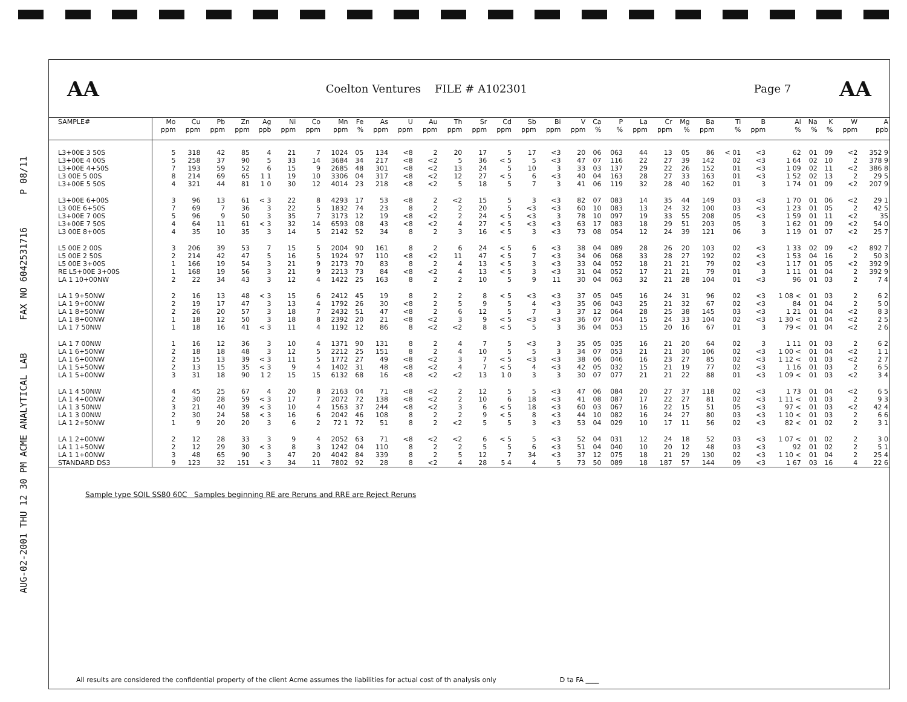AUG-02-2001 THU 12 30 PM ACME ANALYTICAL LAB FAX NO 6042531716 P 08/11
AA Coelton Ventures FILE # A102301 Page 7 AA
| SAMPLE# | Mo | Cu | Pb | Zn | Ag | Ni | Co | Mn | Fe | As | U | Au | Th | Sr | Cd | Sb | Bi | V | Ca | P | La | Cr | Mg | Ba | Ti | B | Al | Na | K | W | A |
| --- | --- | --- | --- | --- | --- | --- | --- | --- | --- | --- | --- | --- | --- | --- | --- | --- | --- | --- | --- | --- | --- | --- | --- | --- | --- | --- | --- | --- | --- | --- | --- |
| | ppm | ppm | ppm | ppm | ppb | ppm | ppm | ppm | % | ppm | ppm | ppm | ppm | ppm | ppm | ppm | ppm | ppm | % | % | ppm | ppm | % | ppm | % | ppm | % | % | % | ppm | ppb |
| L3+00E 3 50S | 5 | 318 | 42 | 85 | 4 | 21 | 7 | 1024 | 05 | 134 | <8 | 2 | 20 | 17 | 5 | 17 | <3 | 20 | 06 | 063 | 44 | 13 | 05 | 86 | < 01 | <3 | 62 | 01 | 09 | <2 | 352 9 |
| L3+00E 4 00S | 5 | 258 | 37 | 90 | 5 | 33 | 14 | 3684 | 34 | 217 | <8 | <2 | 5 | 36 | < 5 | 5 | <3 | 47 | 07 | 116 | 22 | 27 | 39 | 142 | 02 | <3 | 1 64 | 02 | 10 | 2 | 378 9 |
| L3+00E 4+50S | 7 | 193 | 59 | 52 | 6 | 15 | 9 | 2685 | 48 | 301 | <8 | <2 | 13 | 24 | 5 | 10 | 3 | 33 | 03 | 137 | 29 | 22 | 26 | 152 | 01 | <3 | 1 09 | 02 | 11 | <2 | 386 8 |
| L3 00E 5 00S | 8 | 214 | 69 | 65 | 1 1 | 19 | 10 | 3306 | 04 | 317 | <8 | <2 | 12 | 27 | < 5 | 6 | <3 | 40 | 04 | 163 | 28 | 27 | 33 | 163 | 01 | <3 | 1 52 | 02 | 13 | 2 | 29 5 |
| L3+00E 5 50S | 4 | 321 | 44 | 81 | 1 0 | 30 | 12 | 4014 | 23 | 218 | <8 | <2 | 5 | 18 | 5 | 7 | 3 | 41 | 06 | 119 | 32 | 28 | 40 | 162 | 01 | 3 | 1 74 | 01 | 09 | <2 | 207 9 |
| L3+00E 6+00S | 3 | 96 | 13 | 61 | < 3 | 22 | 8 | 4293 | 17 | 53 | <8 | 2 | <2 | 15 | 5 | 3 | <3 | 82 | 07 | 083 | 14 | 35 | 44 | 149 | 03 | <3 | 1 70 | 01 | 06 | <2 | 29 1 |
| L3 00E 6+50S | 7 | 69 | 7 | 36 | 3 | 22 | 5 | 1832 | 74 | 23 | 8 | 2 | 2 | 20 | 5 | <3 | <3 | 60 | 10 | 083 | 13 | 24 | 32 | 100 | 03 | <3 | 1 23 | 01 | 05 | 2 | 42 5 |
| L3+00E 7 00S | 5 | 96 | 9 | 50 | 3 | 35 | 7 | 3173 | 12 | 19 | <8 | <2 | 2 | 24 | < 5 | <3 | 3 | 78 | 10 | 097 | 19 | 33 | 55 | 208 | 05 | <3 | 1 59 | 01 | 11 | <2 | 35 |
| L3+00E 7 50S | 4 | 64 | 11 | 61 | < 3 | 32 | 14 | 6593 | 08 | 43 | <8 | <2 | 4 | 27 | < 5 | <3 | <3 | 63 | 17 | 083 | 18 | 29 | 51 | 203 | 05 | 3 | 1 62 | 01 | 09 | <2 | 54 0 |
| L3 00E 8+00S | 4 | 35 | 10 | 35 | 3 | 14 | 5 | 2142 | 52 | 34 | 8 | 2 | 3 | 16 | < 5 | 3 | <3 | 73 | 08 | 054 | 12 | 24 | 39 | 121 | 06 | 3 | 1 19 | 01 | 07 | <2 | 25 7 |
| L5 00E 2 00S | 3 | 206 | 39 | 53 | 7 | 15 | 5 | 2004 | 90 | 161 | 8 | 2 | 6 | 24 | < 5 | 6 | <3 | 38 | 04 | 089 | 28 | 26 | 20 | 103 | 02 | <3 | 1 33 | 02 | 09 | <2 | 892 7 |
| L5 00E 2 50S | 2 | 214 | 42 | 47 | 5 | 16 | 5 | 1924 | 97 | 110 | <8 | <2 | 11 | 47 | < 5 | 7 | <3 | 34 | 06 | 068 | 33 | 28 | 27 | 192 | 02 | <3 | 1 53 | 04 | 16 | 2 | 50 3 |
| L5 00E 3+00S | 1 | 166 | 19 | 54 | 3 | 21 | 9 | 2173 | 70 | 83 | 8 | 2 | 4 | 13 | < 5 | 3 | <3 | 33 | 04 | 052 | 18 | 21 | 21 | 79 | 02 | <3 | 1 17 | 01 | 05 | <2 | 392 9 |
| RE L5+00E 3+00S | 1 | 168 | 19 | 56 | 3 | 21 | 9 | 2213 | 73 | 84 | <8 | <2 | 4 | 13 | < 5 | 3 | <3 | 31 | 04 | 052 | 17 | 21 | 21 | 79 | 01 | 3 | 1 11 | 01 | 04 | 2 | 392 9 |
| LA 1 10+00NW | 2 | 22 | 34 | 43 | 3 | 12 | 4 | 1422 | 25 | 163 | 8 | 2 | 2 | 10 | 5 | 9 | 11 | 30 | 04 | 063 | 32 | 21 | 28 | 104 | 01 | <3 | 96 | 01 | 03 | 2 | 7 4 |
| LA 1 9+50NW | 2 | 16 | 13 | 48 | < 3 | 15 | 6 | 2412 | 45 | 19 | 8 | 2 | 2 | 8 | < 5 | <3 | <3 | 37 | 05 | 045 | 16 | 24 | 31 | 96 | 02 | <3 | 1 08 < | 01 | 03 | 2 | 6 2 |
| LA 1 9+00NW | 2 | 19 | 17 | 47 | 3 | 13 | 4 | 1792 | 26 | 30 | <8 | 2 | 5 | 9 | 5 | 4 | <3 | 35 | 06 | 043 | 25 | 21 | 32 | 67 | 02 | <3 | 84 | 01 | 04 | 2 | 5 0 |
| LA 1 8+50NW | 2 | 26 | 20 | 57 | 3 | 18 | 7 | 2432 | 51 | 47 | <8 | 2 | 6 | 12 | 5 | 7 | 3 | 37 | 12 | 064 | 28 | 25 | 38 | 145 | 03 | <3 | 1 21 | 01 | 04 | <2 | 8 3 |
| LA 1 8+00NW | 1 | 18 | 12 | 50 | 3 | 18 | 8 | 2392 | 20 | 21 | <8 | <2 | 3 | 9 | < 5 | <3 | <3 | 36 | 07 | 044 | 15 | 24 | 33 | 104 | 02 | <3 | 1 30 < | 01 | 04 | <2 | 2 5 |
| LA 1 7 50NW | 1 | 18 | 16 | 41 | < 3 | 11 | 4 | 1192 | 12 | 86 | 8 | <2 | <2 | 8 | < 5 | 5 | 3 | 36 | 04 | 053 | 15 | 20 | 16 | 67 | 01 | 3 | 79 < | 01 | 04 | <2 | 2 6 |
| LA 1 7 00NW | 1 | 16 | 12 | 36 | 3 | 10 | 4 | 1371 | 90 | 131 | 8 | 2 | 4 | 7 | 5 | <3 | 3 | 35 | 05 | 035 | 16 | 21 | 20 | 64 | 02 | 3 | 1 11 | 01 | 03 | 2 | 6 2 |
| LA 1 6+50NW | 2 | 18 | 18 | 48 | 3 | 12 | 5 | 2212 | 25 | 151 | 8 | 2 | 4 | 10 | 5 | 5 | 3 | 34 | 07 | 053 | 21 | 21 | 30 | 106 | 02 | <3 | 1 00 < | 01 | 04 | <2 | 1 1 |
| LA 1 6+00NW | 2 | 15 | 13 | 39 | < 3 | 11 | 5 | 1772 | 27 | 49 | <8 | <2 | 3 | 7 | < 5 | <3 | <3 | 38 | 06 | 046 | 16 | 23 | 27 | 85 | 02 | <3 | 1 12 < | 01 | 03 | <2 | 2 7 |
| LA 1 5+50NW | 2 | 13 | 15 | 35 | < 3 | 9 | 4 | 1402 | 31 | 48 | <8 | <2 | 4 | 7 | < 5 | 4 | <3 | 42 | 05 | 032 | 15 | 21 | 19 | 77 | 02 | <3 | 1 16 | 01 | 03 | 2 | 6 5 |
| LA 1 5+00NW | 3 | 31 | 18 | 90 | 1 2 | 15 | 15 | 6132 | 68 | 16 | <8 | <2 | <2 | 13 | 1 0 | 3 | 3 | 30 | 07 | 077 | 21 | 21 | 22 | 88 | 01 | <3 | 1 09 < | 01 | 03 | <2 | 3 4 |
| LA 1 4 50NW | 4 | 45 | 25 | 67 | 4 | 20 | 8 | 2163 | 04 | 71 | <8 | <2 | 2 | 12 | 5 | 5 | <3 | 47 | 06 | 084 | 20 | 27 | 37 | 118 | 02 | <3 | 1 73 | 01 | 04 | <2 | 6 5 |
| LA 1 4+00NW | 2 | 30 | 28 | 59 | < 3 | 17 | 7 | 2072 | 72 | 138 | <8 | <2 | 2 | 10 | 6 | 18 | <3 | 41 | 08 | 087 | 17 | 22 | 27 | 81 | 02 | <3 | 1 11 < | 01 | 03 | 2 | 9 3 |
| LA 1 3 50NW | 3 | 21 | 40 | 39 | < 3 | 10 | 4 | 1563 | 37 | 244 | <8 | <2 | 3 | 6 | < 5 | 18 | <3 | 60 | 03 | 067 | 16 | 22 | 15 | 51 | 05 | <3 | 97 < | 01 | 03 | <2 | 42 4 |
| LA 1 3 00NW | 2 | 30 | 24 | 58 | < 3 | 16 | 6 | 2042 | 46 | 108 | 8 | 2 | 2 | 9 | < 5 | 8 | <3 | 44 | 10 | 082 | 16 | 24 | 27 | 80 | 03 | <3 | 1 10 < | 01 | 03 | 2 | 6 6 |
| LA 1 2+50NW | 1 | 9 | 20 | 20 | 3 | 6 | 2 | 72 1 | 72 | 51 | 8 | 2 | <2 | 5 | 5 | 3 | <3 | 53 | 04 | 029 | 10 | 17 | 11 | 56 | 02 | <3 | 82 < | 01 | 02 | 2 | 3 1 |
| LA 1 2+00NW | 2 | 12 | 28 | 33 | 3 | 9 | 4 | 2052 | 63 | 71 | <8 | <2 | <2 | 6 | < 5 | 5 | <3 | 52 | 04 | 031 | 12 | 24 | 18 | 52 | 03 | <3 | 1 07 < | 01 | 02 | 2 | 3 0 |
| LA 1 1+50NW | 2 | 12 | 29 | 30 | < 3 | 8 | 3 | 1242 | 04 | 110 | 8 | 2 | 2 | 5 | 5 | 6 | <3 | 51 | 04 | 040 | 10 | 20 | 12 | 48 | 03 | <3 | 92 | 01 | 02 | 2 | 5 1 |
| LA 1 1+00NW | 3 | 48 | 65 | 90 | 3 | 47 | 20 | 4042 | 84 | 339 | 8 | 2 | 5 | 12 | 7 | 34 | <3 | 37 | 12 | 075 | 18 | 21 | 29 | 130 | 02 | <3 | 1 10 < | 01 | 04 | 2 | 25 4 |
| STANDARD DS3 | 9 | 123 | 32 | 151 | < 3 | 34 | 11 | 7802 | 92 | 28 | 8 | <2 | 4 | 28 | 5 4 | 4 | 5 | 73 | 50 | 089 | 18 | 187 | 57 | 144 | 09 | <3 | 1 67 | 03 | 16 | 4 | 22 6 |
Sample type SOIL SS80 60C Samples beginning RE are Reruns and RRE are Reject Reruns
All results are considered the confidential property of the client Acme assumes the liabilities for actual cost of th analysis only D ta FA ____